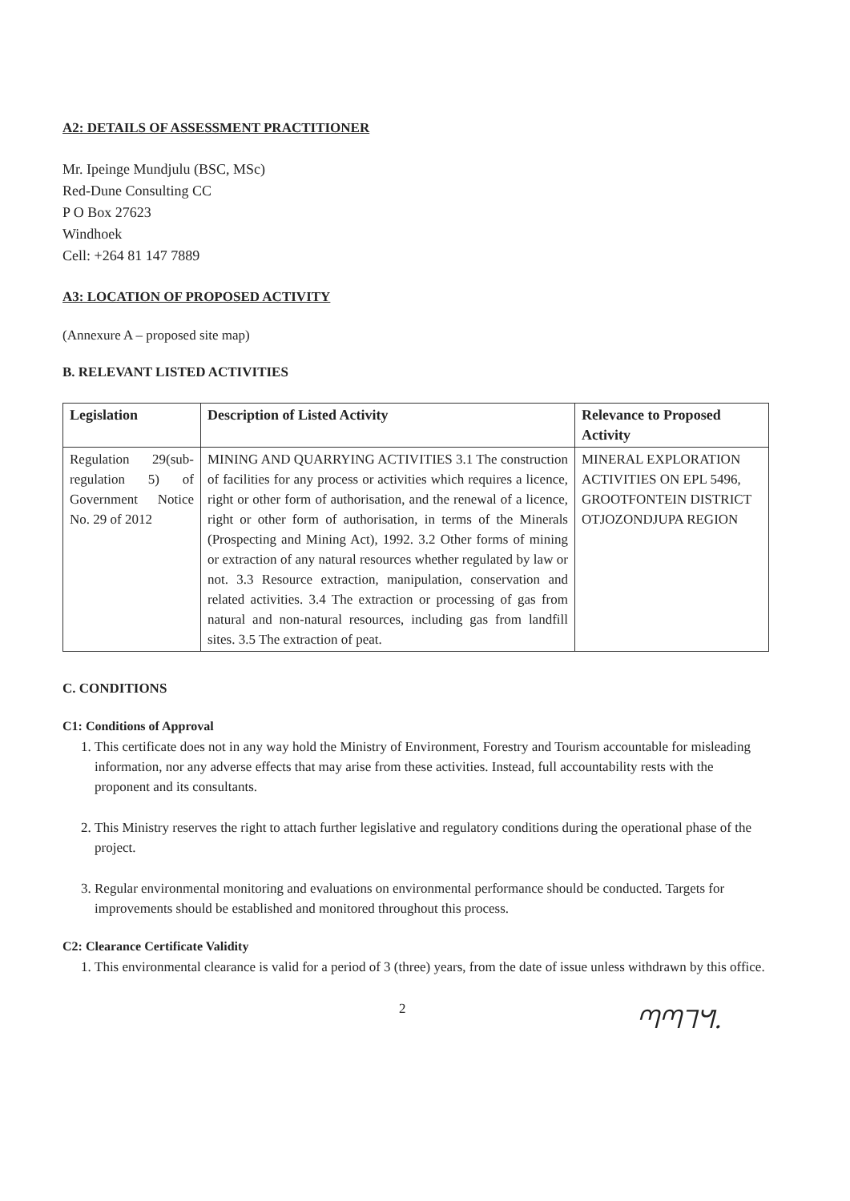A2: DETAILS OF ASSESSMENT PRACTITIONER
Mr. Ipeinge Mundjulu (BSC, MSc)
Red-Dune Consulting CC
P O Box 27623
Windhoek
Cell: +264 81 147 7889
A3: LOCATION OF PROPOSED ACTIVITY
(Annexure A – proposed site map)
B. RELEVANT LISTED ACTIVITIES
| Legislation | Description of Listed Activity | Relevance to Proposed Activity |
| --- | --- | --- |
| Regulation 29(sub-regulation 5) of Government Notice No. 29 of 2012 | MINING AND QUARRYING ACTIVITIES 3.1 The construction of facilities for any process or activities which requires a licence, right or other form of authorisation, and the renewal of a licence, right or other form of authorisation, in terms of the Minerals (Prospecting and Mining Act), 1992. 3.2 Other forms of mining or extraction of any natural resources whether regulated by law or not. 3.3 Resource extraction, manipulation, conservation and related activities. 3.4 The extraction or processing of gas from natural and non-natural resources, including gas from landfill sites. 3.5 The extraction of peat. | MINERAL EXPLORATION ACTIVITIES ON EPL 5496, GROOTFONTEIN DISTRICT OTJOZONDJUPA REGION |
C. CONDITIONS
C1: Conditions of Approval
1. This certificate does not in any way hold the Ministry of Environment, Forestry and Tourism accountable for misleading information, nor any adverse effects that may arise from these activities. Instead, full accountability rests with the proponent and its consultants.
2. This Ministry reserves the right to attach further legislative and regulatory conditions during the operational phase of the project.
3. Regular environmental monitoring and evaluations on environmental performance should be conducted. Targets for improvements should be established and monitored throughout this process.
C2: Clearance Certificate Validity
1. This environmental clearance is valid for a period of 3 (three) years, from the date of issue unless withdrawn by this office.
2 ᘉᘉᒣᖻ.